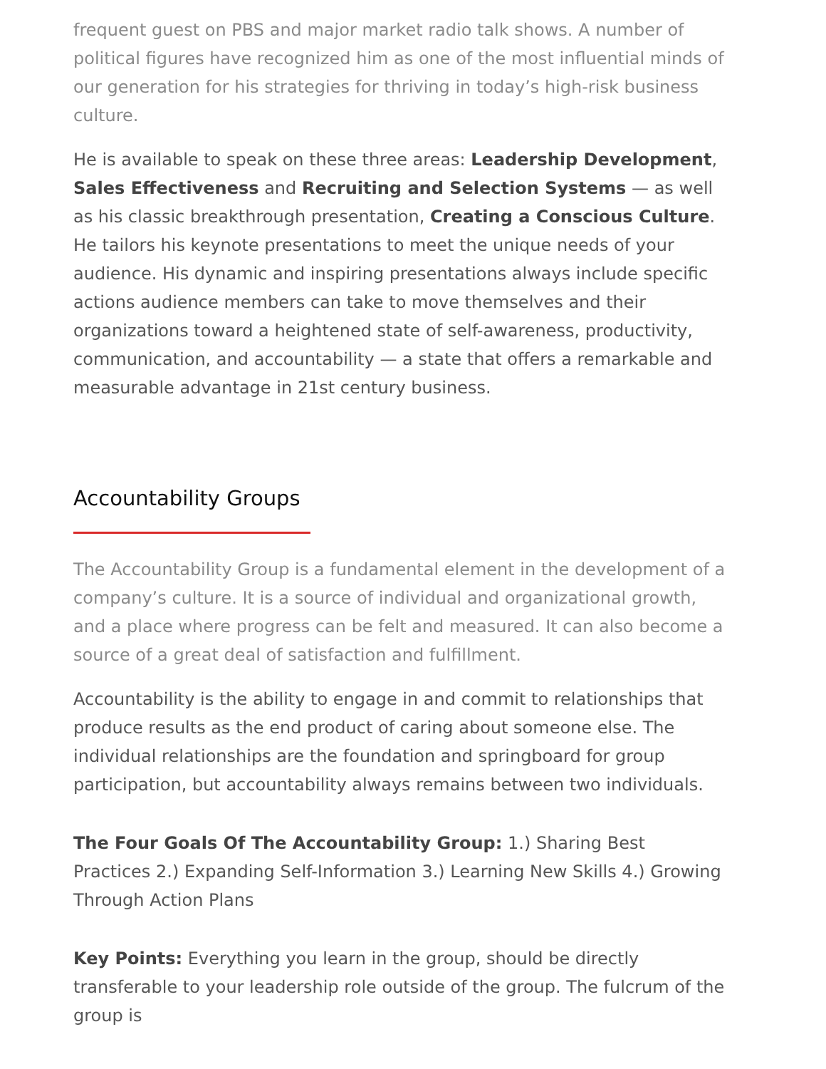frequent guest on PBS and major market radio talk shows. A number of political figures have recognized him as one of the most influential minds of our generation for his strategies for thriving in today’s high-risk business culture.
He is available to speak on these three areas: Leadership Development, Sales Effectiveness and Recruiting and Selection Systems — as well as his classic breakthrough presentation, Creating a Conscious Culture. He tailors his keynote presentations to meet the unique needs of your audience. His dynamic and inspiring presentations always include specific actions audience members can take to move themselves and their organizations toward a heightened state of self-awareness, productivity, communication, and accountability — a state that offers a remarkable and measurable advantage in 21st century business.
Accountability Groups
The Accountability Group is a fundamental element in the development of a company’s culture. It is a source of individual and organizational growth, and a place where progress can be felt and measured. It can also become a source of a great deal of satisfaction and fulfillment.
Accountability is the ability to engage in and commit to relationships that produce results as the end product of caring about someone else. The individual relationships are the foundation and springboard for group participation, but accountability always remains between two individuals.
The Four Goals Of The Accountability Group: 1.) Sharing Best Practices 2.) Expanding Self-Information 3.) Learning New Skills 4.) Growing Through Action Plans
Key Points: Everything you learn in the group, should be directly transferable to your leadership role outside of the group. The fulcrum of the group is